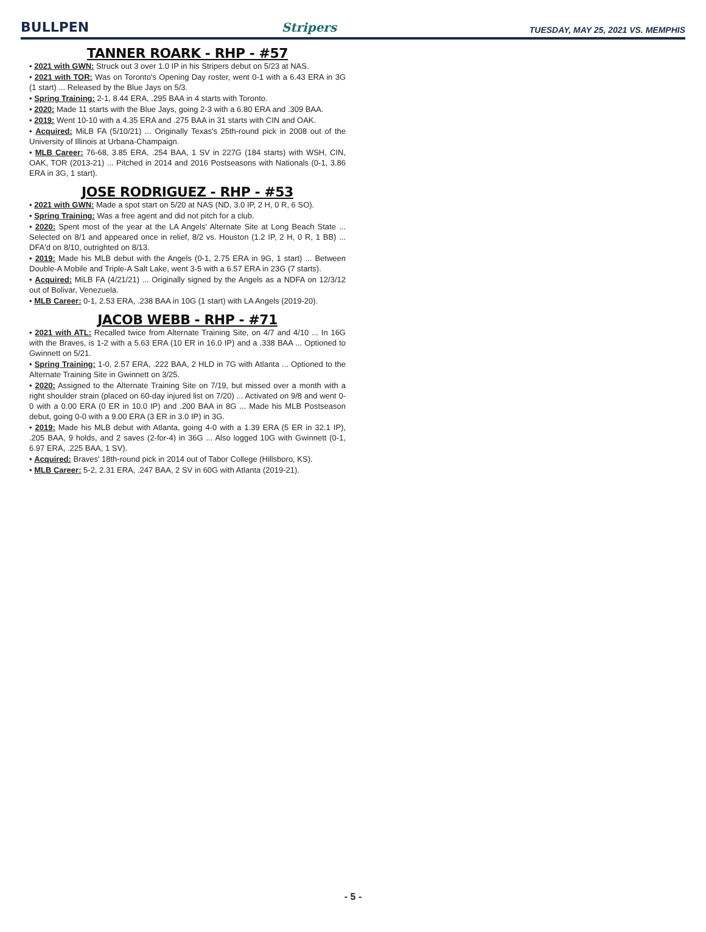BULLPEN Stripers TUESDAY, MAY 25, 2021 VS. MEMPHIS
TANNER ROARK - RHP - #57
• 2021 with GWN: Struck out 3 over 1.0 IP in his Stripers debut on 5/23 at NAS.
• 2021 with TOR: Was on Toronto's Opening Day roster, went 0-1 with a 6.43 ERA in 3G (1 start) ... Released by the Blue Jays on 5/3.
• Spring Training: 2-1, 8.44 ERA, .295 BAA in 4 starts with Toronto.
• 2020: Made 11 starts with the Blue Jays, going 2-3 with a 6.80 ERA and .309 BAA.
• 2019: Went 10-10 with a 4.35 ERA and .275 BAA in 31 starts with CIN and OAK.
• Acquired: MiLB FA (5/10/21) ... Originally Texas's 25th-round pick in 2008 out of the University of Illinois at Urbana-Champaign.
• MLB Career: 76-68, 3.85 ERA, .254 BAA, 1 SV in 227G (184 starts) with WSH, CIN, OAK, TOR (2013-21) ... Pitched in 2014 and 2016 Postseasons with Nationals (0-1, 3.86 ERA in 3G, 1 start).
JOSE RODRIGUEZ - RHP - #53
• 2021 with GWN: Made a spot start on 5/20 at NAS (ND, 3.0 IP, 2 H, 0 R, 6 SO).
• Spring Training: Was a free agent and did not pitch for a club.
• 2020: Spent most of the year at the LA Angels' Alternate Site at Long Beach State ... Selected on 8/1 and appeared once in relief, 8/2 vs. Houston (1.2 IP, 2 H, 0 R, 1 BB) ... DFA'd on 8/10, outrighted on 8/13.
• 2019: Made his MLB debut with the Angels (0-1, 2.75 ERA in 9G, 1 start) ... Between Double-A Mobile and Triple-A Salt Lake, went 3-5 with a 6.57 ERA in 23G (7 starts).
• Acquired: MiLB FA (4/21/21) ... Originally signed by the Angels as a NDFA on 12/3/12 out of Bolivar, Venezuela.
• MLB Career: 0-1, 2.53 ERA, .238 BAA in 10G (1 start) with LA Angels (2019-20).
JACOB WEBB - RHP - #71
• 2021 with ATL: Recalled twice from Alternate Training Site, on 4/7 and 4/10 ... In 16G with the Braves, is 1-2 with a 5.63 ERA (10 ER in 16.0 IP) and a .338 BAA ... Optioned to Gwinnett on 5/21.
• Spring Training: 1-0, 2.57 ERA, .222 BAA, 2 HLD in 7G with Atlanta ... Optioned to the Alternate Training Site in Gwinnett on 3/25.
• 2020: Assigned to the Alternate Training Site on 7/19, but missed over a month with a right shoulder strain (placed on 60-day injured list on 7/20) ... Activated on 9/8 and went 0-0 with a 0.00 ERA (0 ER in 10.0 IP) and .200 BAA in 8G ... Made his MLB Postseason debut, going 0-0 with a 9.00 ERA (3 ER in 3.0 IP) in 3G.
• 2019: Made his MLB debut with Atlanta, going 4-0 with a 1.39 ERA (5 ER in 32.1 IP), .205 BAA, 9 holds, and 2 saves (2-for-4) in 36G ... Also logged 10G with Gwinnett (0-1, 6.97 ERA, .225 BAA, 1 SV).
• Acquired: Braves' 18th-round pick in 2014 out of Tabor College (Hillsboro, KS).
• MLB Career: 5-2, 2.31 ERA, .247 BAA, 2 SV in 60G with Atlanta (2019-21).
- 5 -